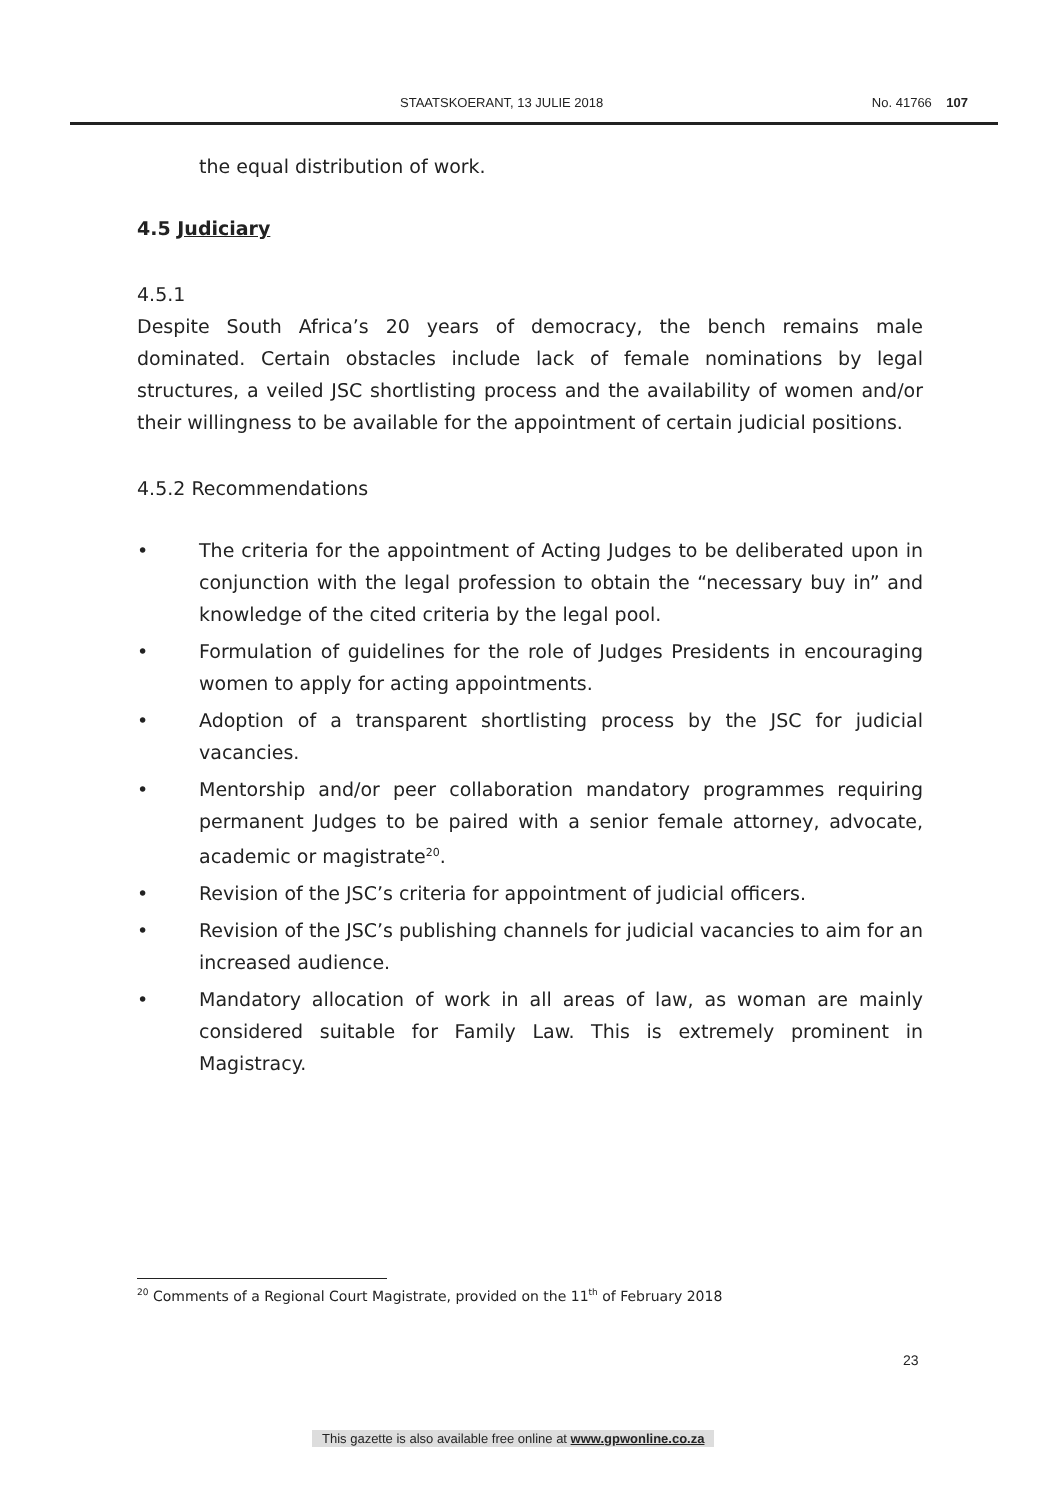STAATSKOERANT, 13 JULIE 2018 No. 41766 107
the equal distribution of work.
4.5 Judiciary
4.5.1
Despite South Africa’s 20 years of democracy, the bench remains male dominated. Certain obstacles include lack of female nominations by legal structures, a veiled JSC shortlisting process and the availability of women and/or their willingness to be available for the appointment of certain judicial positions.
4.5.2 Recommendations
• The criteria for the appointment of Acting Judges to be deliberated upon in conjunction with the legal profession to obtain the “necessary buy in” and knowledge of the cited criteria by the legal pool.
• Formulation of guidelines for the role of Judges Presidents in encouraging women to apply for acting appointments.
• Adoption of a transparent shortlisting process by the JSC for judicial vacancies.
• Mentorship and/or peer collaboration mandatory programmes requiring permanent Judges to be paired with a senior female attorney, advocate, academic or magistrate<sup>20</sup>.
• Revision of the JSC’s criteria for appointment of judicial officers.
• Revision of the JSC’s publishing channels for judicial vacancies to aim for an increased audience.
• Mandatory allocation of work in all areas of law, as woman are mainly considered suitable for Family Law. This is extremely prominent in Magistracy.
<sup>20</sup> Comments of a Regional Court Magistrate, provided on the 11<sup>th</sup> of February 2018
23
This gazette is also available free online at www.gpwonline.co.za